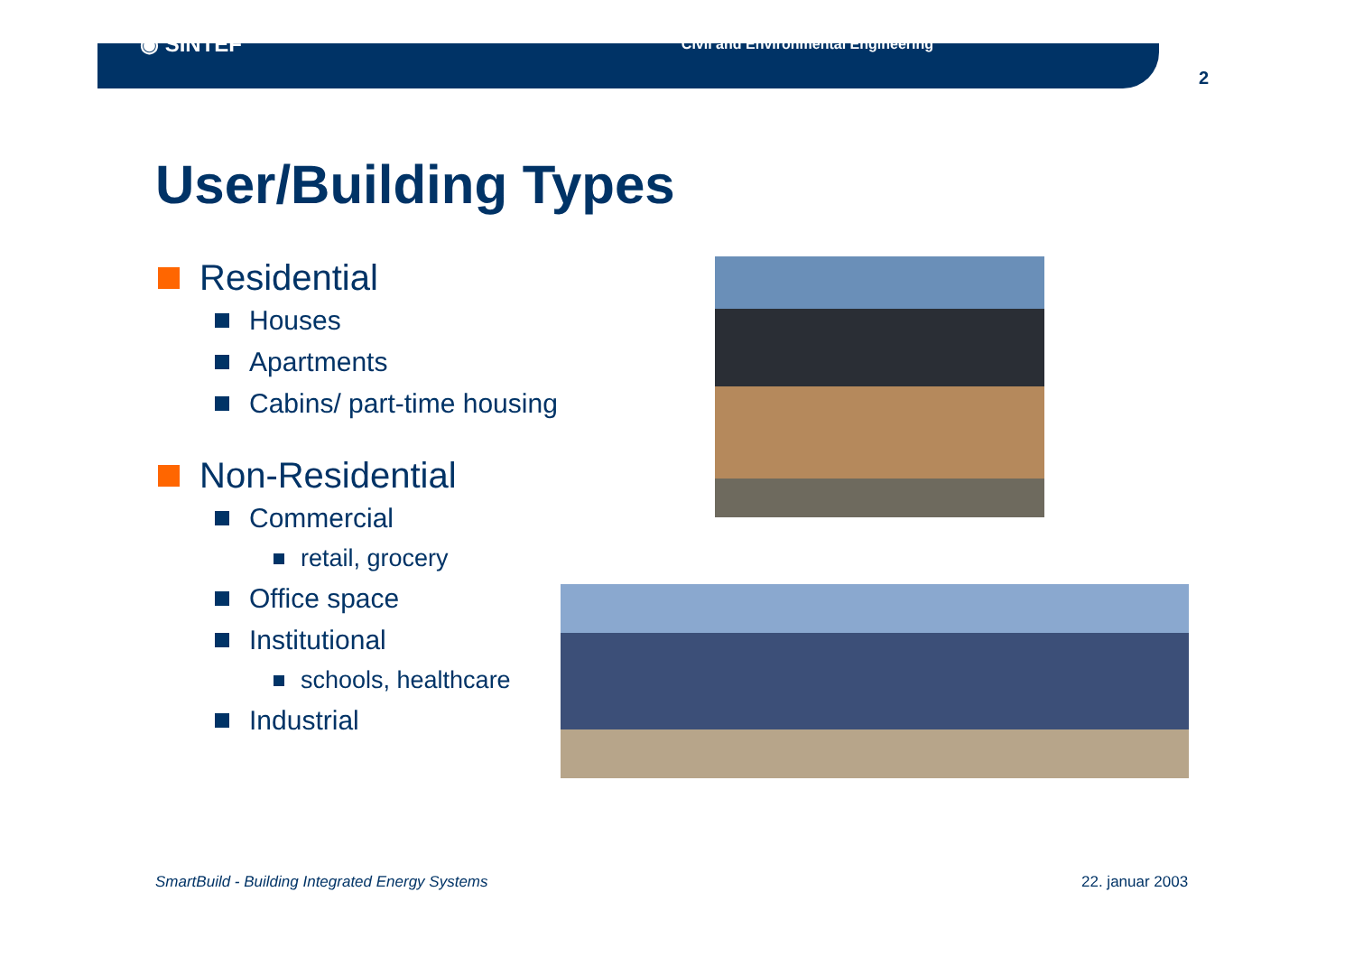◉ SINTEF Civil and Environmental Engineering
2
User/Building Types
Residential
Houses
Apartments
Cabins/ part-time housing
Non-Residential
Commercial
retail, grocery
Office space
Institutional
schools, healthcare
Industrial
SmartBuild - Building Integrated Energy Systems
22. januar 2003